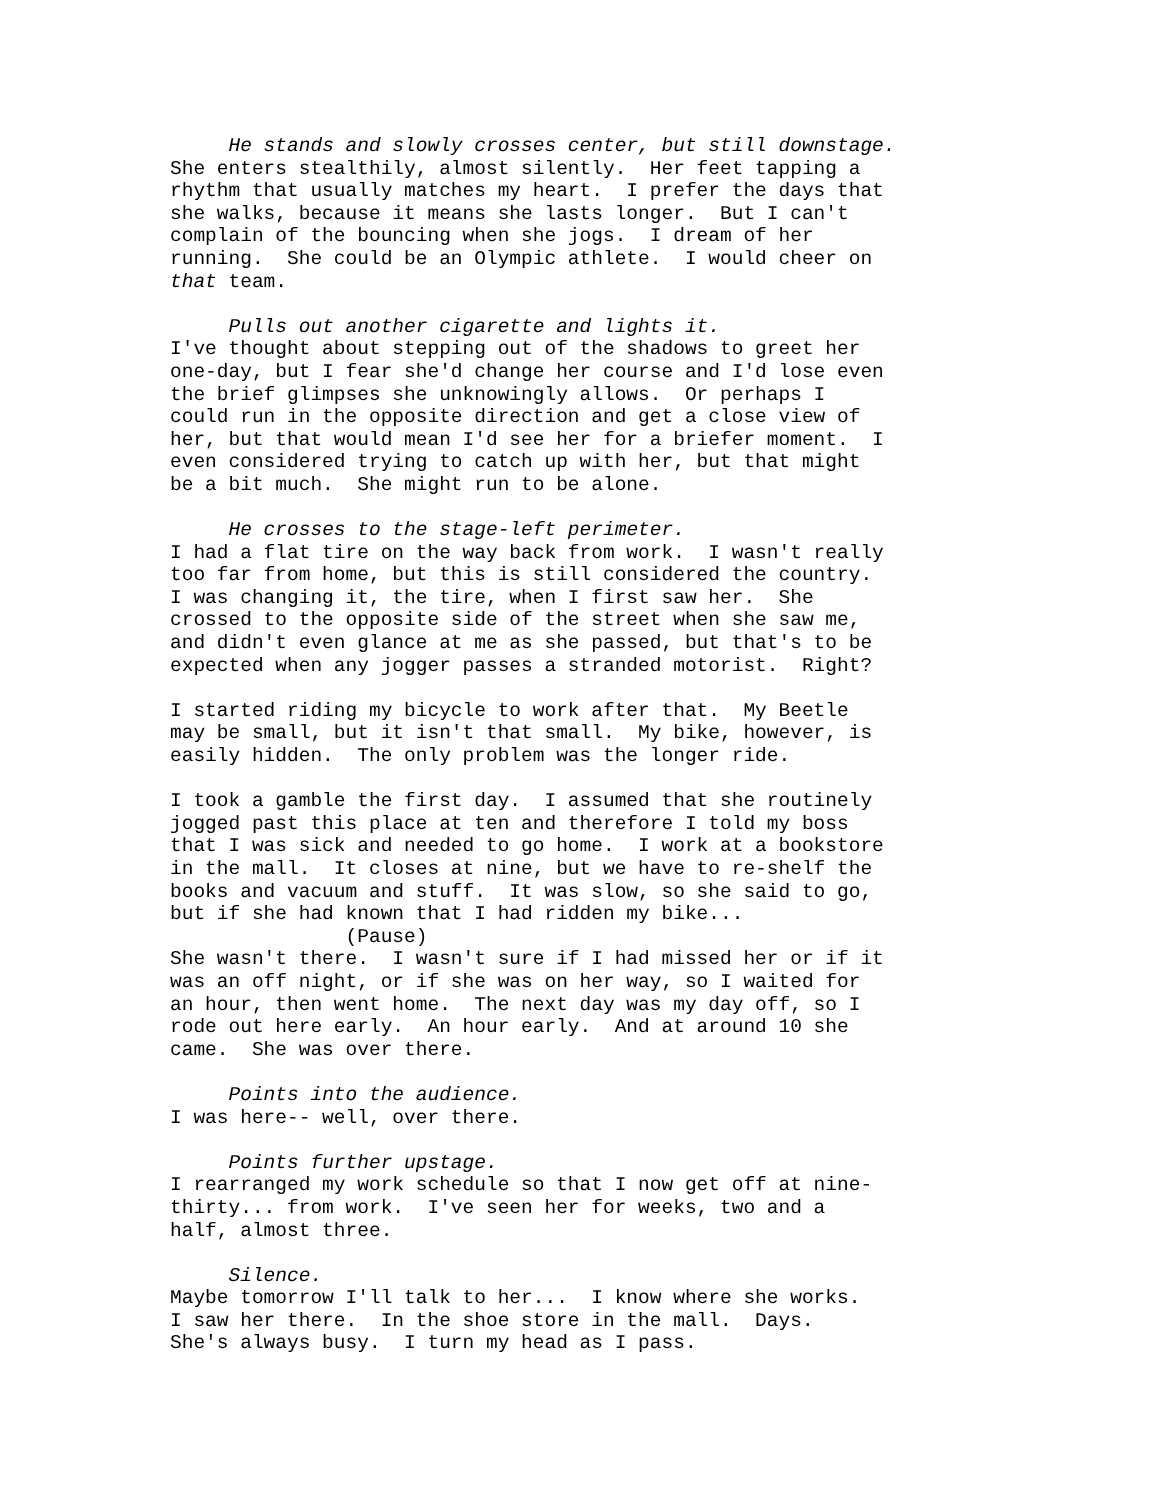He stands and slowly crosses center, but still downstage. She enters stealthily, almost silently. Her feet tapping a rhythm that usually matches my heart. I prefer the days that she walks, because it means she lasts longer. But I can't complain of the bouncing when she jogs. I dream of her running. She could be an Olympic athlete. I would cheer on that team.
Pulls out another cigarette and lights it. I've thought about stepping out of the shadows to greet her one-day, but I fear she'd change her course and I'd lose even the brief glimpses she unknowingly allows. Or perhaps I could run in the opposite direction and get a close view of her, but that would mean I'd see her for a briefer moment. I even considered trying to catch up with her, but that might be a bit much. She might run to be alone.
He crosses to the stage-left perimeter. I had a flat tire on the way back from work. I wasn't really too far from home, but this is still considered the country. I was changing it, the tire, when I first saw her. She crossed to the opposite side of the street when she saw me, and didn't even glance at me as she passed, but that's to be expected when any jogger passes a stranded motorist. Right?
I started riding my bicycle to work after that. My Beetle may be small, but it isn't that small. My bike, however, is easily hidden. The only problem was the longer ride.
I took a gamble the first day. I assumed that she routinely jogged past this place at ten and therefore I told my boss that I was sick and needed to go home. I work at a bookstore in the mall. It closes at nine, but we have to re-shelf the books and vacuum and stuff. It was slow, so she said to go, but if she had known that I had ridden my bike... (Pause) She wasn't there. I wasn't sure if I had missed her or if it was an off night, or if she was on her way, so I waited for an hour, then went home. The next day was my day off, so I rode out here early. An hour early. And at around 10 she came. She was over there.
Points into the audience. I was here-- well, over there.
Points further upstage. I rearranged my work schedule so that I now get off at nine- thirty... from work. I've seen her for weeks, two and a half, almost three.
Silence. Maybe tomorrow I'll talk to her... I know where she works. I saw her there. In the shoe store in the mall. Days. She's always busy. I turn my head as I pass.